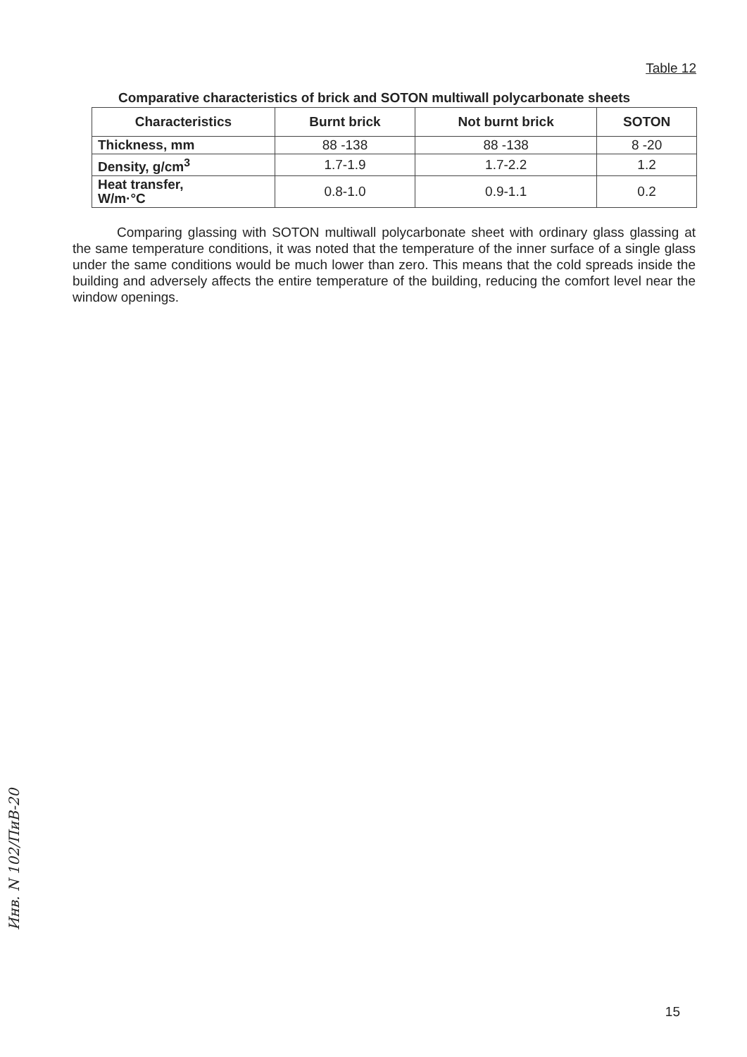Table 12
Comparative characteristics of brick and SOTON multiwall polycarbonate sheets
| Characteristics | Burnt brick | Not burnt brick | SOTON |
| --- | --- | --- | --- |
| Thickness, mm | 88 -138 | 88 -138 | 8 -20 |
| Density, g/cm<sup>3</sup> | 1.7-1.9 | 1.7-2.2 | 1.2 |
| Heat transfer, W/m·°C | 0.8-1.0 | 0.9-1.1 | 0.2 |
Comparing glassing with SOTON multiwall polycarbonate sheet with ordinary glass glassing at the same temperature conditions, it was noted that the temperature of the inner surface of a single glass under the same conditions would be much lower than zero. This means that the cold spreads inside the building and adversely affects the entire temperature of the building, reducing the comfort level near the window openings.
Инв. N 102/ПиВ-20
15